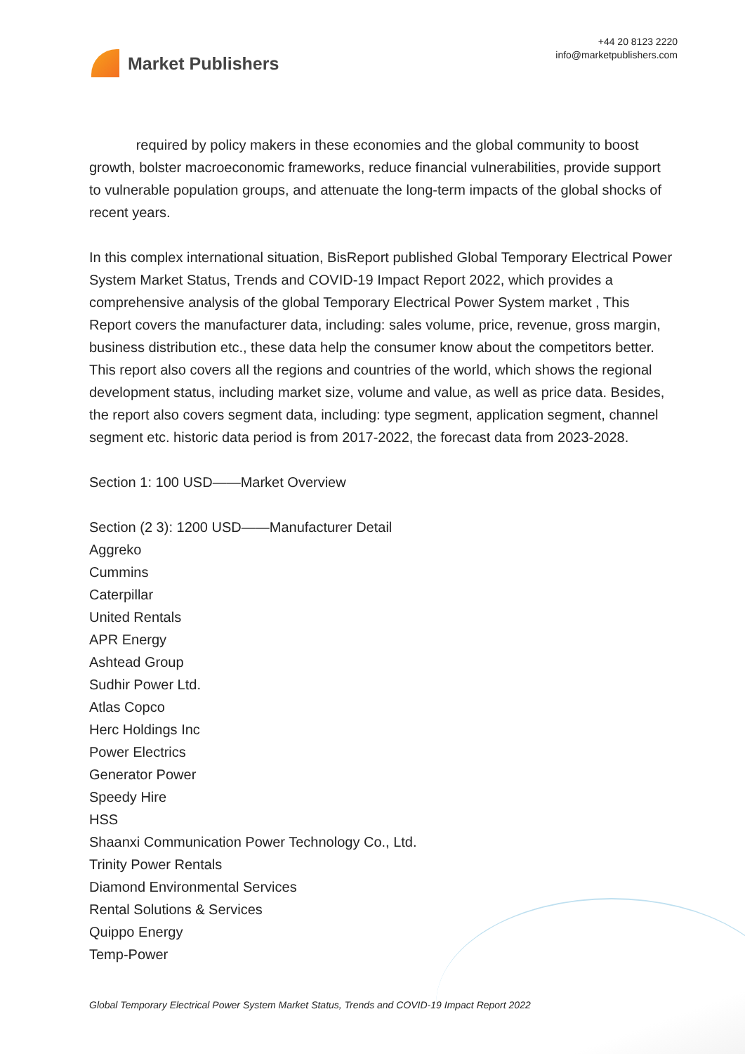Market Publishers
+44 20 8123 2220
info@marketpublishers.com
required by policy makers in these economies and the global community to boost growth, bolster macroeconomic frameworks, reduce financial vulnerabilities, provide support to vulnerable population groups, and attenuate the long-term impacts of the global shocks of recent years.
In this complex international situation, BisReport published Global Temporary Electrical Power System Market Status, Trends and COVID-19 Impact Report 2022, which provides a comprehensive analysis of the global Temporary Electrical Power System market , This Report covers the manufacturer data, including: sales volume, price, revenue, gross margin, business distribution etc., these data help the consumer know about the competitors better. This report also covers all the regions and countries of the world, which shows the regional development status, including market size, volume and value, as well as price data. Besides, the report also covers segment data, including: type segment, application segment, channel segment etc. historic data period is from 2017-2022, the forecast data from 2023-2028.
Section 1: 100 USD——Market Overview
Section (2 3): 1200 USD——Manufacturer Detail
Aggreko
Cummins
Caterpillar
United Rentals
APR Energy
Ashtead Group
Sudhir Power Ltd.
Atlas Copco
Herc Holdings Inc
Power Electrics
Generator Power
Speedy Hire
HSS
Shaanxi Communication Power Technology Co., Ltd.
Trinity Power Rentals
Diamond Environmental Services
Rental Solutions & Services
Quippo Energy
Temp-Power
Global Temporary Electrical Power System Market Status, Trends and COVID-19 Impact Report 2022